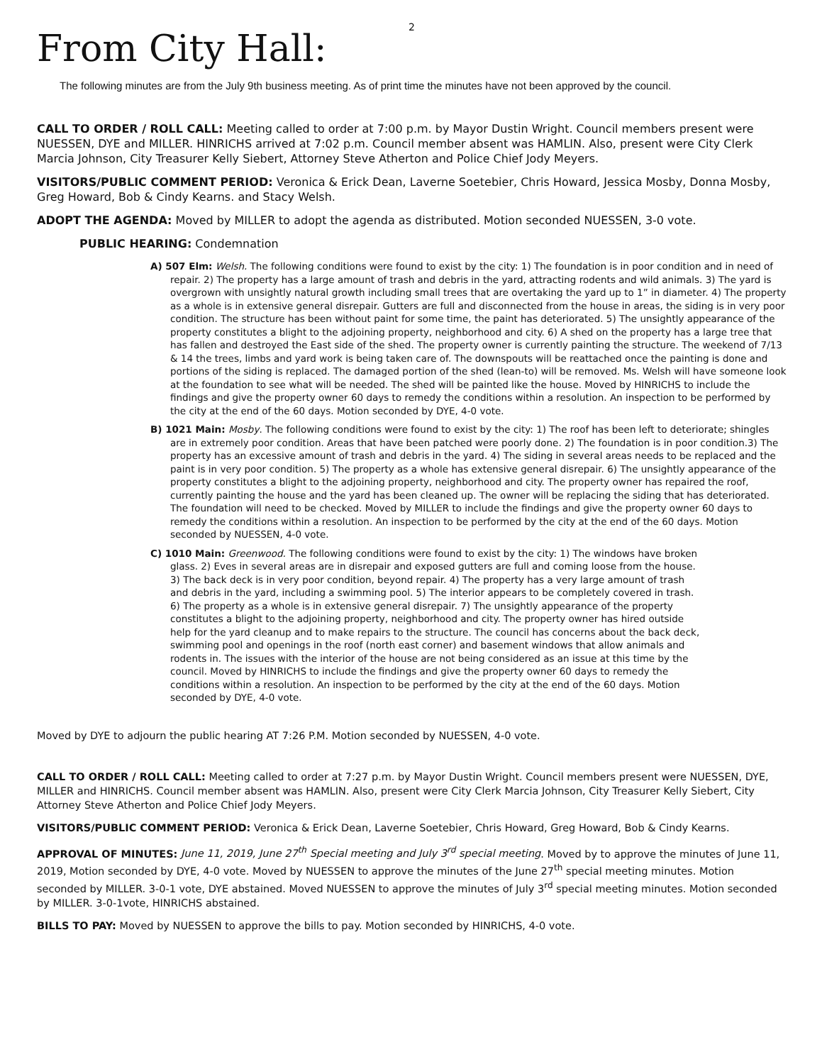2
From City Hall:
The following minutes are from the July 9th business meeting. As of print time the minutes have not been approved by the council.
CALL TO ORDER / ROLL CALL: Meeting called to order at 7:00 p.m. by Mayor Dustin Wright. Council members present were NUESSEN, DYE and MILLER. HINRICHS arrived at 7:02 p.m. Council member absent was HAMLIN. Also, present were City Clerk Marcia Johnson, City Treasurer Kelly Siebert, Attorney Steve Atherton and Police Chief Jody Meyers.
VISITORS/PUBLIC COMMENT PERIOD: Veronica & Erick Dean, Laverne Soetebier, Chris Howard, Jessica Mosby, Donna Mosby, Greg Howard, Bob & Cindy Kearns. and Stacy Welsh.
ADOPT THE AGENDA: Moved by MILLER to adopt the agenda as distributed. Motion seconded NUESSEN, 3-0 vote.
PUBLIC HEARING: Condemnation
A) 507 Elm: Welsh. The following conditions were found to exist by the city: 1) The foundation is in poor condition and in need of repair. 2) The property has a large amount of trash and debris in the yard, attracting rodents and wild animals. 3) The yard is overgrown with unsightly natural growth including small trees that are overtaking the yard up to 1” in diameter. 4) The property as a whole is in extensive general disrepair. Gutters are full and disconnected from the house in areas, the siding is in very poor condition. The structure has been without paint for some time, the paint has deteriorated. 5) The unsightly appearance of the property constitutes a blight to the adjoining property, neighborhood and city. 6) A shed on the property has a large tree that has fallen and destroyed the East side of the shed. The property owner is currently painting the structure. The weekend of 7/13 & 14 the trees, limbs and yard work is being taken care of. The downspouts will be reattached once the painting is done and portions of the siding is replaced. The damaged portion of the shed (lean-to) will be removed. Ms. Welsh will have someone look at the foundation to see what will be needed. The shed will be painted like the house. Moved by HINRICHS to include the findings and give the property owner 60 days to remedy the conditions within a resolution. An inspection to be performed by the city at the end of the 60 days. Motion seconded by DYE, 4-0 vote.
B) 1021 Main: Mosby. The following conditions were found to exist by the city: 1) The roof has been left to deteriorate; shingles are in extremely poor condition. Areas that have been patched were poorly done. 2) The foundation is in poor condition.3) The property has an excessive amount of trash and debris in the yard. 4) The siding in several areas needs to be replaced and the paint is in very poor condition. 5) The property as a whole has extensive general disrepair. 6) The unsightly appearance of the property constitutes a blight to the adjoining property, neighborhood and city. The property owner has repaired the roof, currently painting the house and the yard has been cleaned up. The owner will be replacing the siding that has deteriorated. The foundation will need to be checked. Moved by MILLER to include the findings and give the property owner 60 days to remedy the conditions within a resolution. An inspection to be performed by the city at the end of the 60 days. Motion seconded by NUESSEN, 4-0 vote.
C) 1010 Main: Greenwood. The following conditions were found to exist by the city: 1) The windows have broken glass. 2) Eves in several areas are in disrepair and exposed gutters are full and coming loose from the house. 3) The back deck is in very poor condition, beyond repair. 4) The property has a very large amount of trash and debris in the yard, including a swimming pool. 5) The interior appears to be completely covered in trash. 6) The property as a whole is in extensive general disrepair. 7) The unsightly appearance of the property constitutes a blight to the adjoining property, neighborhood and city. The property owner has hired outside help for the yard cleanup and to make repairs to the structure. The council has concerns about the back deck, swimming pool and openings in the roof (north east corner) and basement windows that allow animals and rodents in. The issues with the interior of the house are not being considered as an issue at this time by the council. Moved by HINRICHS to include the findings and give the property owner 60 days to remedy the conditions within a resolution. An inspection to be performed by the city at the end of the 60 days. Motion seconded by DYE, 4-0 vote.
Moved by DYE to adjourn the public hearing AT 7:26 P.M. Motion seconded by NUESSEN, 4-0 vote.
CALL TO ORDER / ROLL CALL: Meeting called to order at 7:27 p.m. by Mayor Dustin Wright. Council members present were NUESSEN, DYE, MILLER and HINRICHS. Council member absent was HAMLIN. Also, present were City Clerk Marcia Johnson, City Treasurer Kelly Siebert, City Attorney Steve Atherton and Police Chief Jody Meyers.
VISITORS/PUBLIC COMMENT PERIOD: Veronica & Erick Dean, Laverne Soetebier, Chris Howard, Greg Howard, Bob & Cindy Kearns.
APPROVAL OF MINUTES: June 11, 2019, June 27<sup>th</sup> Special meeting and July 3<sup>rd</sup> special meeting. Moved by to approve the minutes of June 11, 2019, Motion seconded by DYE, 4-0 vote. Moved by NUESSEN to approve the minutes of the June 27<sup>th</sup> special meeting minutes. Motion seconded by MILLER. 3-0-1 vote, DYE abstained. Moved NUESSEN to approve the minutes of July 3<sup>rd</sup> special meeting minutes. Motion seconded by MILLER. 3-0-1vote, HINRICHS abstained.
BILLS TO PAY: Moved by NUESSEN to approve the bills to pay. Motion seconded by HINRICHS, 4-0 vote.